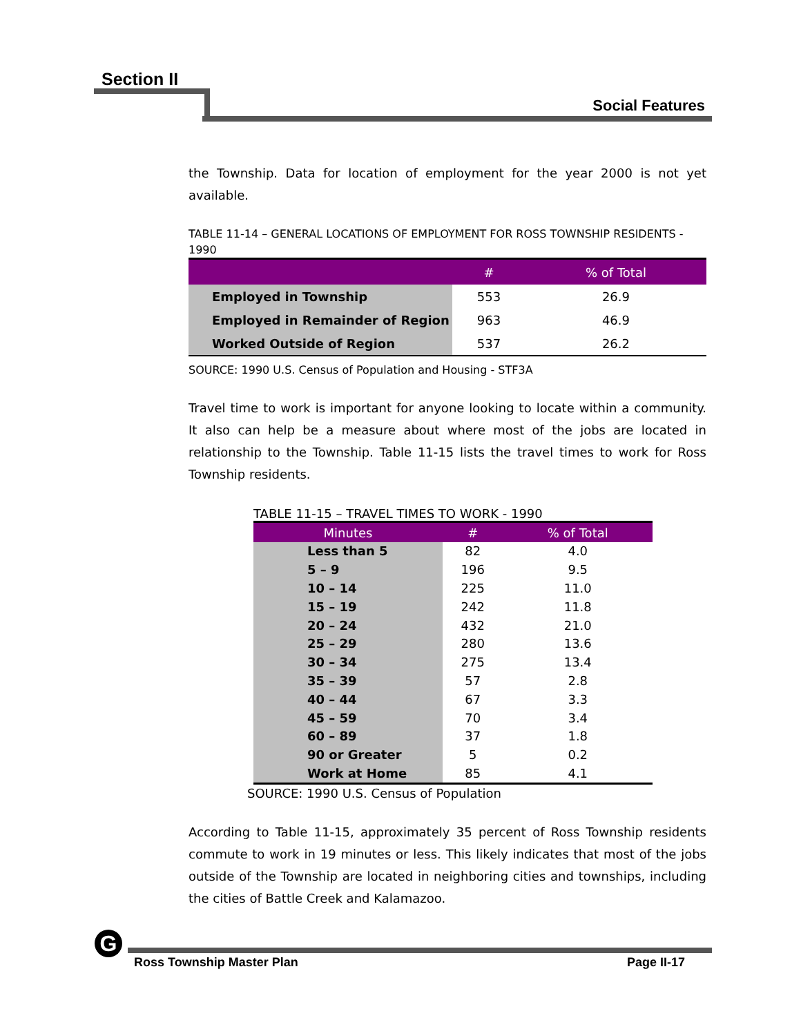Section II
Social Features
the Township. Data for location of employment for the year 2000 is not yet available.
TABLE 11-14 – GENERAL LOCATIONS OF EMPLOYMENT FOR ROSS TOWNSHIP RESIDENTS - 1990
| | # | % of Total |
| --- | --- | --- |
| Employed in Township | 553 | 26.9 |
| Employed in Remainder of Region | 963 | 46.9 |
| Worked Outside of Region | 537 | 26.2 |
SOURCE: 1990 U.S. Census of Population and Housing - STF3A
Travel time to work is important for anyone looking to locate within a community. It also can help be a measure about where most of the jobs are located in relationship to the Township. Table 11-15 lists the travel times to work for Ross Township residents.
TABLE 11-15 – TRAVEL TIMES TO WORK - 1990
| Minutes | # | % of Total |
| --- | --- | --- |
| Less than 5 | 82 | 4.0 |
| 5 – 9 | 196 | 9.5 |
| 10 – 14 | 225 | 11.0 |
| 15 – 19 | 242 | 11.8 |
| 20 – 24 | 432 | 21.0 |
| 25 – 29 | 280 | 13.6 |
| 30 – 34 | 275 | 13.4 |
| 35 – 39 | 57 | 2.8 |
| 40 – 44 | 67 | 3.3 |
| 45 – 59 | 70 | 3.4 |
| 60 – 89 | 37 | 1.8 |
| 90 or Greater | 5 | 0.2 |
| Work at Home | 85 | 4.1 |
SOURCE: 1990 U.S. Census of Population
According to Table 11-15, approximately 35 percent of Ross Township residents commute to work in 19 minutes or less. This likely indicates that most of the jobs outside of the Township are located in neighboring cities and townships, including the cities of Battle Creek and Kalamazoo.
G
Ross Township Master Plan Page II-17